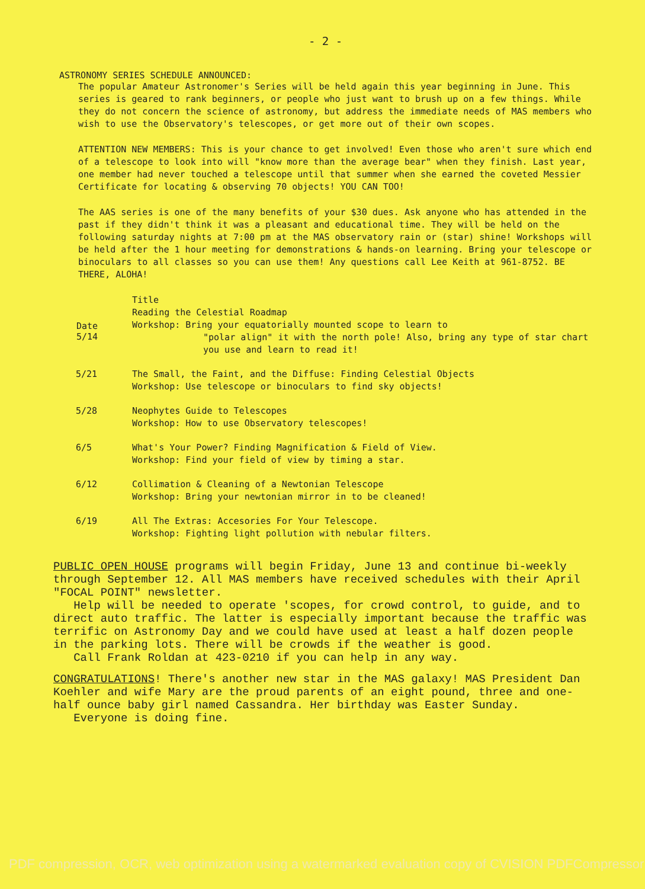- 2 -
ASTRONOMY SERIES SCHEDULE ANNOUNCED:
The popular Amateur Astronomer's Series will be held again this year beginning in June. This series is geared to rank beginners, or people who just want to brush up on a few things. While they do not concern the science of astronomy, but address the immediate needs of MAS members who wish to use the Observatory's telescopes, or get more out of their own scopes.
ATTENTION NEW MEMBERS: This is your chance to get involved! Even those who aren't sure which end of a telescope to look into will "know more than the average bear" when they finish. Last year, one member had never touched a telescope until that summer when she earned the coveted Messier Certificate for locating & observing 70 objects! YOU CAN TOO!
The AAS series is one of the many benefits of your $30 dues. Ask anyone who has attended in the past if they didn't think it was a pleasant and educational time. They will be held on the following saturday nights at 7:00 pm at the MAS observatory rain or (star) shine! Workshops will be held after the 1 hour meeting for demonstrations & hands-on learning. Bring your telescope or binoculars to all classes so you can use them! Any questions call Lee Keith at 961-8752. BE THERE, ALOHA!
| Date 5/14 | Title Reading the Celestial Roadmap Workshop: Bring your equatorially mounted scope to learn to "polar align" it with the north pole! Also, bring any type of star chart you use and learn to read it! |
| 5/21 | The Small, the Faint, and the Diffuse: Finding Celestial Objects Workshop: Use telescope or binoculars to find sky objects! |
| 5/28 | Neophytes Guide to Telescopes Workshop: How to use Observatory telescopes! |
| 6/5 | What's Your Power? Finding Magnification & Field of View. Workshop: Find your field of view by timing a star. |
| 6/12 | Collimation & Cleaning of a Newtonian Telescope Workshop: Bring your newtonian mirror in to be cleaned! |
| 6/19 | All The Extras: Accesories For Your Telescope. Workshop: Fighting light pollution with nebular filters. |
PUBLIC OPEN HOUSE programs will begin Friday, June 13 and continue bi-weekly through September 12. All MAS members have received schedules with their April "FOCAL POINT" newsletter.
Help will be needed to operate 'scopes, for crowd control, to guide, and to direct auto traffic. The latter is especially important because the traffic was terrific on Astronomy Day and we could have used at least a half dozen people in the parking lots. There will be crowds if the weather is good.
Call Frank Roldan at 423-0210 if you can help in any way.
CONGRATULATIONS! There's another new star in the MAS galaxy! MAS President Dan Koehler and wife Mary are the proud parents of an eight pound, three and one-half ounce baby girl named Cassandra. Her birthday was Easter Sunday.
Everyone is doing fine.
PDF compression, OCR, web optimization using a watermarked evaluation copy of CVISION PDFCompressor